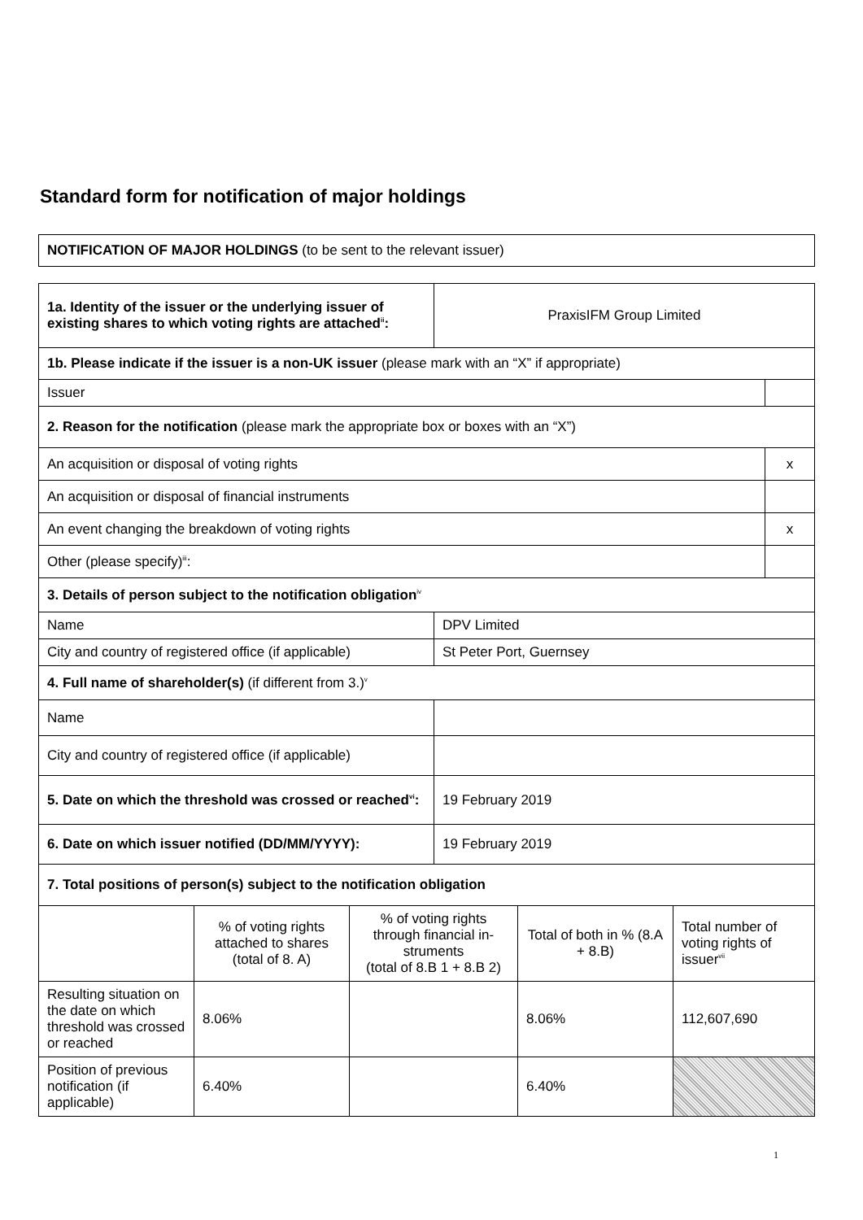Standard form for notification of major holdings
| NOTIFICATION OF MAJOR HOLDINGS (to be sent to the relevant issuer) |
| 1a. Identity of the issuer or the underlying issuer of existing shares to which voting rights are attached<sup>ii</sup>: | PraxisIFM Group Limited | |
| 1b. Please indicate if the issuer is a non-UK issuer (please mark with an “X” if appropriate) | | |
| Issuer | | |
| 2. Reason for the notification (please mark the appropriate box or boxes with an “X”) | | |
| An acquisition or disposal of voting rights | | x |
| An acquisition or disposal of financial instruments | | |
| An event changing the breakdown of voting rights | | x |
| Other (please specify)<sup>iii</sup>: | | |
| 3. Details of person subject to the notification obligation<sup>iv</sup> | | |
| Name | DPV Limited | |
| City and country of registered office (if applicable) | St Peter Port, Guernsey | |
| 4. Full name of shareholder(s) (if different from 3.)<sup>v</sup> | | |
| Name | | |
| City and country of registered office (if applicable) | | |
| 5. Date on which the threshold was crossed or reached<sup>vi</sup>: | 19 February 2019 | |
| 6. Date on which issuer notified (DD/MM/YYYY): | 19 February 2019 | |
| 7. Total positions of person(s) subject to the notification obligation | | |
| | % of voting rights attached to shares (total of 8. A) | % of voting rights through financial in-struments (total of 8.B 1 + 8.B 2) | Total of both in % (8.A + 8.B) | Total number of voting rights of issuer<sup>vii</sup> |
| Resulting situation on the date on which threshold was crossed or reached | 8.06% | | 8.06% | 112,607,690 |
| Position of previous notification (if applicable) | 6.40% | | 6.40% | |
1